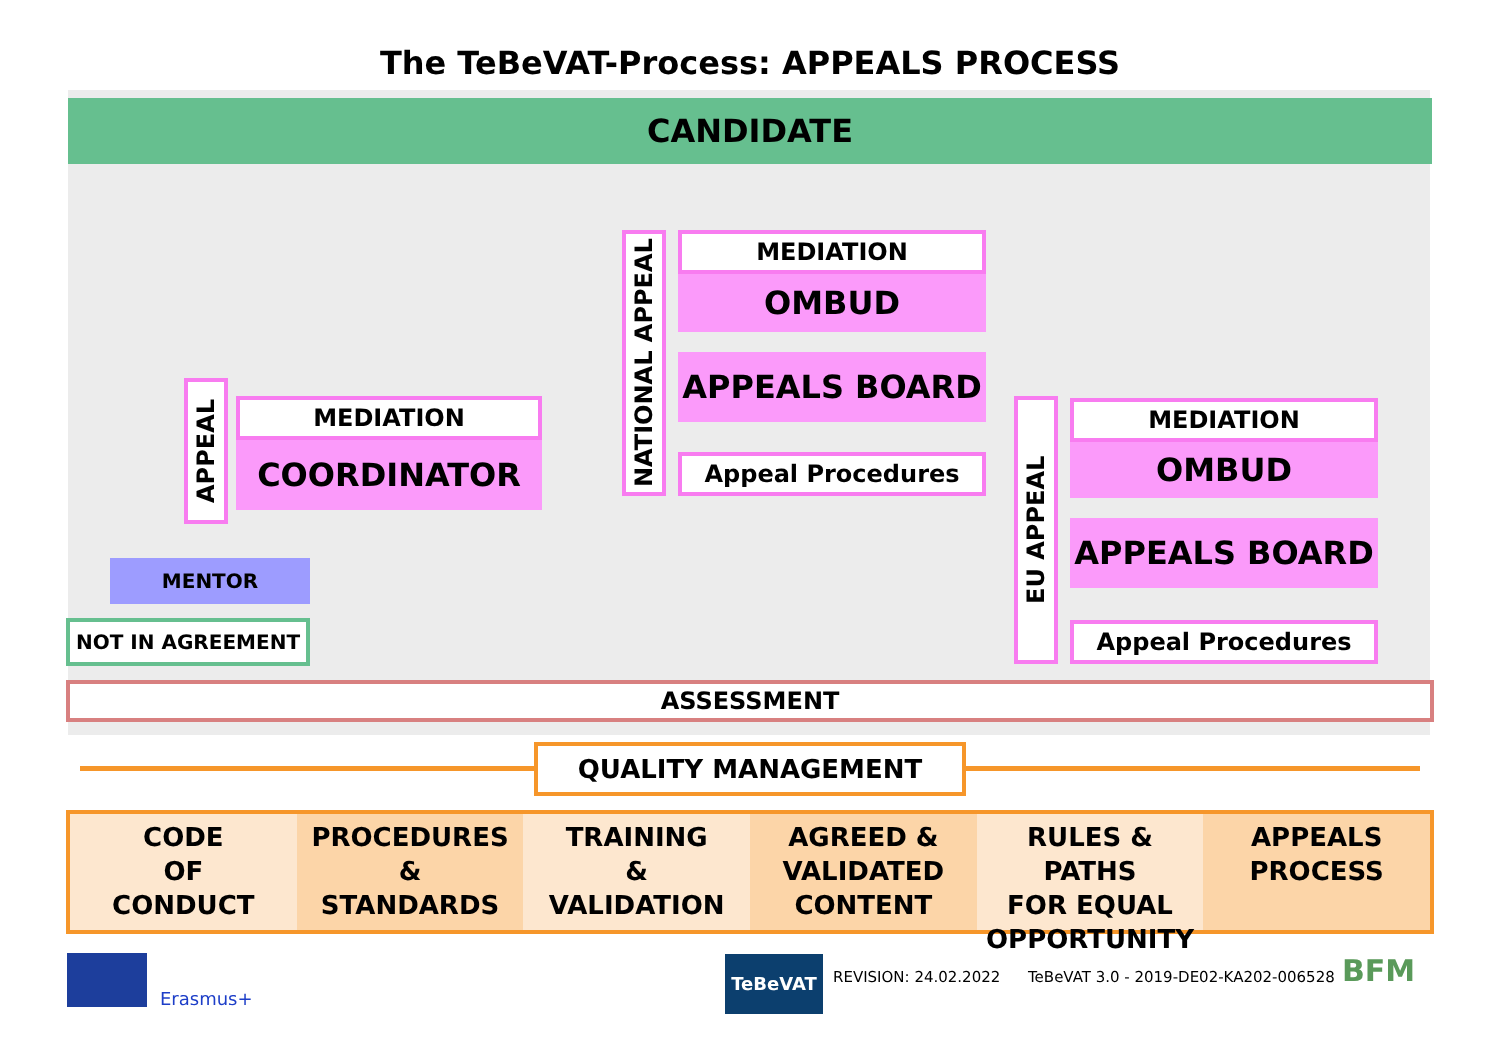The TeBeVAT-Process: APPEALS PROCESS
CANDIDATE
APPEAL
MEDIATION
COORDINATOR
MENTOR
NOT IN AGREEMENT
NATIONAL APPEAL
MEDIATION
OMBUD
APPEALS BOARD
Appeal Procedures
EU APPEAL
MEDIATION
OMBUD
APPEALS BOARD
Appeal Procedures
ASSESSMENT
QUALITY MANAGEMENT
CODE
OF
CONDUCT
PROCEDURES
&
STANDARDS
TRAINING
&
VALIDATION
AGREED &
VALIDATED
CONTENT
RULES & PATHS
FOR EQUAL
OPPORTUNITY
APPEALS
PROCESS
Erasmus+
TeBeVAT
REVISION: 24.02.2022
TeBeVAT 3.0 - 2019-DE02-KA202-006528
BFM